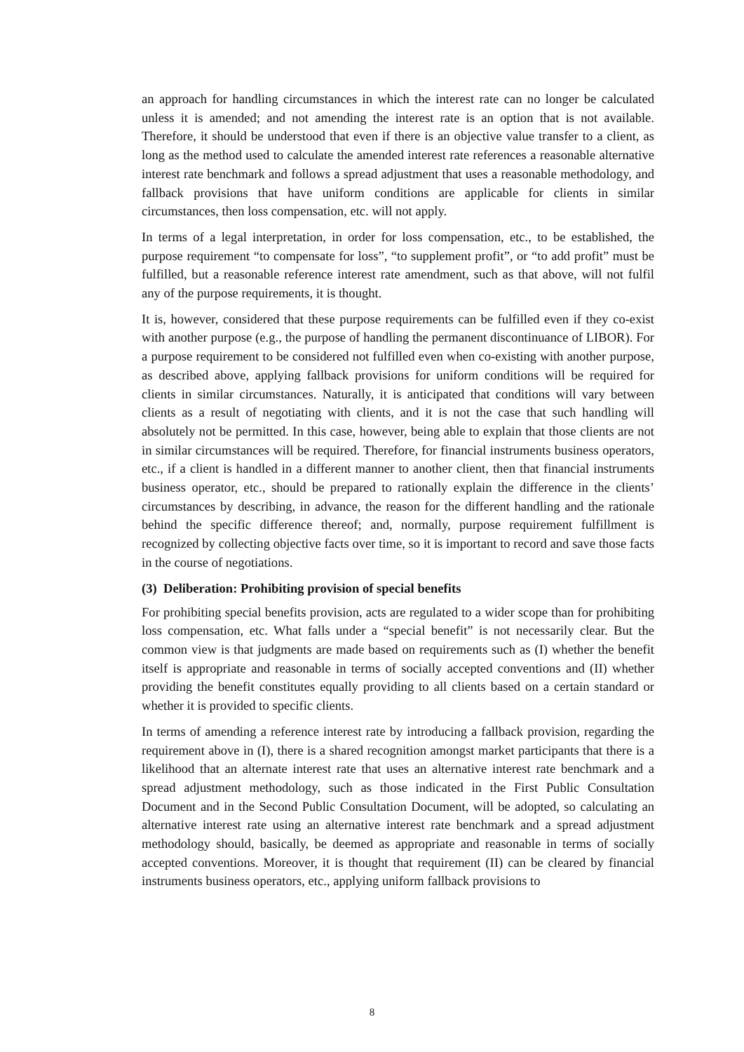an approach for handling circumstances in which the interest rate can no longer be calculated unless it is amended; and not amending the interest rate is an option that is not available. Therefore, it should be understood that even if there is an objective value transfer to a client, as long as the method used to calculate the amended interest rate references a reasonable alternative interest rate benchmark and follows a spread adjustment that uses a reasonable methodology, and fallback provisions that have uniform conditions are applicable for clients in similar circumstances, then loss compensation, etc. will not apply.
In terms of a legal interpretation, in order for loss compensation, etc., to be established, the purpose requirement “to compensate for loss”, “to supplement profit”, or “to add profit” must be fulfilled, but a reasonable reference interest rate amendment, such as that above, will not fulfil any of the purpose requirements, it is thought.
It is, however, considered that these purpose requirements can be fulfilled even if they co-exist with another purpose (e.g., the purpose of handling the permanent discontinuance of LIBOR). For a purpose requirement to be considered not fulfilled even when co-existing with another purpose, as described above, applying fallback provisions for uniform conditions will be required for clients in similar circumstances. Naturally, it is anticipated that conditions will vary between clients as a result of negotiating with clients, and it is not the case that such handling will absolutely not be permitted. In this case, however, being able to explain that those clients are not in similar circumstances will be required. Therefore, for financial instruments business operators, etc., if a client is handled in a different manner to another client, then that financial instruments business operator, etc., should be prepared to rationally explain the difference in the clients’ circumstances by describing, in advance, the reason for the different handling and the rationale behind the specific difference thereof; and, normally, purpose requirement fulfillment is recognized by collecting objective facts over time, so it is important to record and save those facts in the course of negotiations.
(3) Deliberation: Prohibiting provision of special benefits
For prohibiting special benefits provision, acts are regulated to a wider scope than for prohibiting loss compensation, etc. What falls under a “special benefit” is not necessarily clear. But the common view is that judgments are made based on requirements such as (I) whether the benefit itself is appropriate and reasonable in terms of socially accepted conventions and (II) whether providing the benefit constitutes equally providing to all clients based on a certain standard or whether it is provided to specific clients.
In terms of amending a reference interest rate by introducing a fallback provision, regarding the requirement above in (I), there is a shared recognition amongst market participants that there is a likelihood that an alternate interest rate that uses an alternative interest rate benchmark and a spread adjustment methodology, such as those indicated in the First Public Consultation Document and in the Second Public Consultation Document, will be adopted, so calculating an alternative interest rate using an alternative interest rate benchmark and a spread adjustment methodology should, basically, be deemed as appropriate and reasonable in terms of socially accepted conventions. Moreover, it is thought that requirement (II) can be cleared by financial instruments business operators, etc., applying uniform fallback provisions to
8